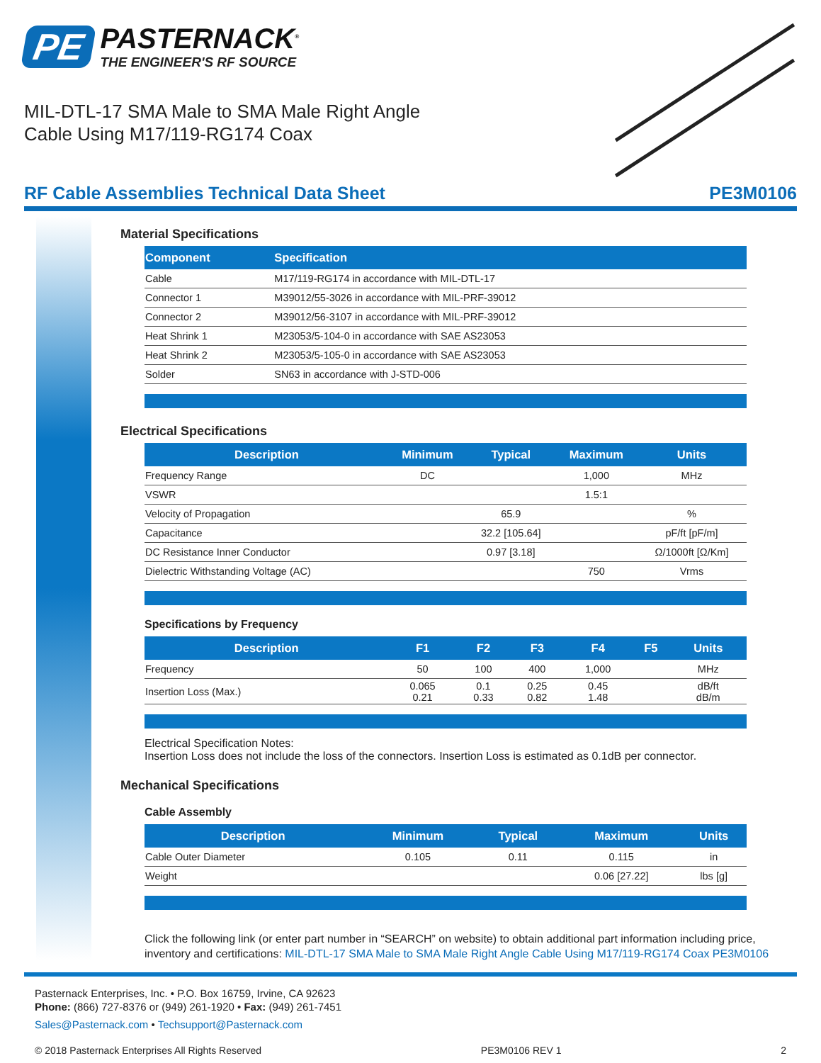PE
PASTERNACK<sup>®</sup>
THE ENGINEER'S RF SOURCE
MIL-DTL-17 SMA Male to SMA Male Right Angle
Cable Using M17/119-RG174 Coax
RF Cable Assemblies Technical Data Sheet PE3M0106
Material Specifications
| Component | Specification |
| --- | --- |
| Cable | M17/119-RG174 in accordance with MIL-DTL-17 |
| Connector 1 | M39012/55-3026 in accordance with MIL-PRF-39012 |
| Connector 2 | M39012/56-3107 in accordance with MIL-PRF-39012 |
| Heat Shrink 1 | M23053/5-104-0 in accordance with SAE AS23053 |
| Heat Shrink 2 | M23053/5-105-0 in accordance with SAE AS23053 |
| Solder | SN63 in accordance with J-STD-006 |
Electrical Specifications
| Description | Minimum | Typical | Maximum | Units |
| --- | --- | --- | --- | --- |
| Frequency Range | DC | | 1,000 | MHz |
| VSWR | | | 1.5:1 | |
| Velocity of Propagation | | 65.9 | | % |
| Capacitance | | 32.2 [105.64] | | pF/ft [pF/m] |
| DC Resistance Inner Conductor | | 0.97 [3.18] | | Ω/1000ft [Ω/Km] |
| Dielectric Withstanding Voltage (AC) | | | 750 | Vrms |
Specifications by Frequency
| Description | F1 | F2 | F3 | F4 | F5 | Units |
| --- | --- | --- | --- | --- | --- | --- |
| Frequency | 50 | 100 | 400 | 1,000 | | MHz |
| Insertion Loss (Max.) | 0.065 0.21 | 0.1 0.33 | 0.25 0.82 | 0.45 1.48 | | dB/ft dB/m |
Electrical Specification Notes:
Insertion Loss does not include the loss of the connectors. Insertion Loss is estimated as 0.1dB per connector.
Mechanical Specifications
Cable Assembly
| Description | Minimum | Typical | Maximum | Units |
| --- | --- | --- | --- | --- |
| Cable Outer Diameter | 0.105 | 0.11 | 0.115 | in |
| Weight | | | 0.06 [27.22] | lbs [g] |
Click the following link (or enter part number in “SEARCH” on website) to obtain additional part information including price, inventory and certifications: MIL-DTL-17 SMA Male to SMA Male Right Angle Cable Using M17/119-RG174 Coax PE3M0106
Pasternack Enterprises, Inc. • P.O. Box 16759, Irvine, CA 92623
Phone: (866) 727-8376 or (949) 261-1920 • Fax: (949) 261-7451
Sales@Pasternack.com • Techsupport@Pasternack.com
© 2018 Pasternack Enterprises All Rights Reserved PE3M0106 REV 1 2